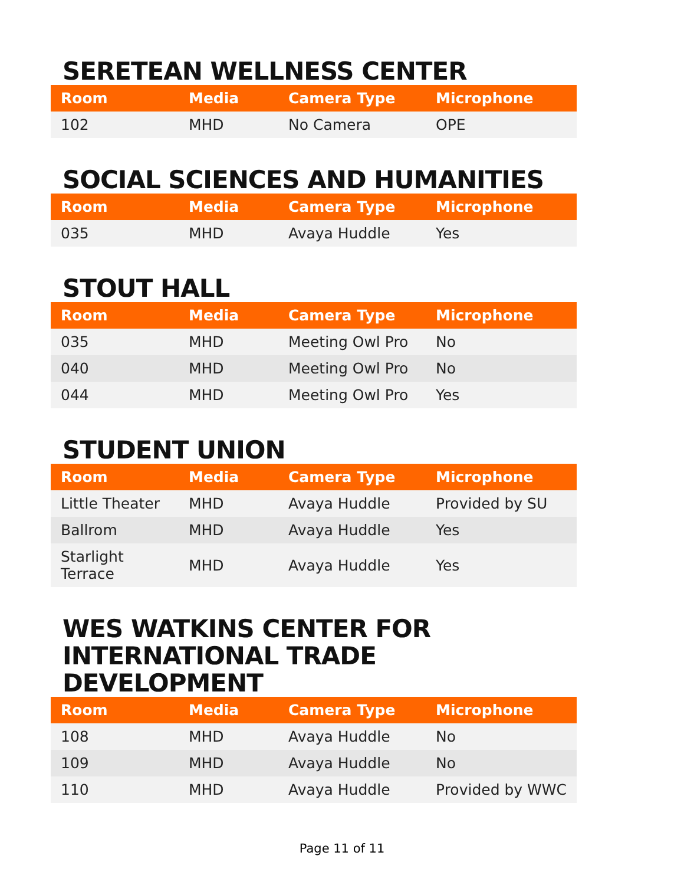SERETEAN WELLNESS CENTER
| Room | Media | Camera Type | Microphone |
| --- | --- | --- | --- |
| 102 | MHD | No Camera | OPE |
SOCIAL SCIENCES AND HUMANITIES
| Room | Media | Camera Type | Microphone |
| --- | --- | --- | --- |
| 035 | MHD | Avaya Huddle | Yes |
STOUT HALL
| Room | Media | Camera Type | Microphone |
| --- | --- | --- | --- |
| 035 | MHD | Meeting Owl Pro | No |
| 040 | MHD | Meeting Owl Pro | No |
| 044 | MHD | Meeting Owl Pro | Yes |
STUDENT UNION
| Room | Media | Camera Type | Microphone |
| --- | --- | --- | --- |
| Little Theater | MHD | Avaya Huddle | Provided by SU |
| Ballrom | MHD | Avaya Huddle | Yes |
| Starlight Terrace | MHD | Avaya Huddle | Yes |
WES WATKINS CENTER FOR INTERNATIONAL TRADE DEVELOPMENT
| Room | Media | Camera Type | Microphone |
| --- | --- | --- | --- |
| 108 | MHD | Avaya Huddle | No |
| 109 | MHD | Avaya Huddle | No |
| 110 | MHD | Avaya Huddle | Provided by WWC |
Page 11 of 11